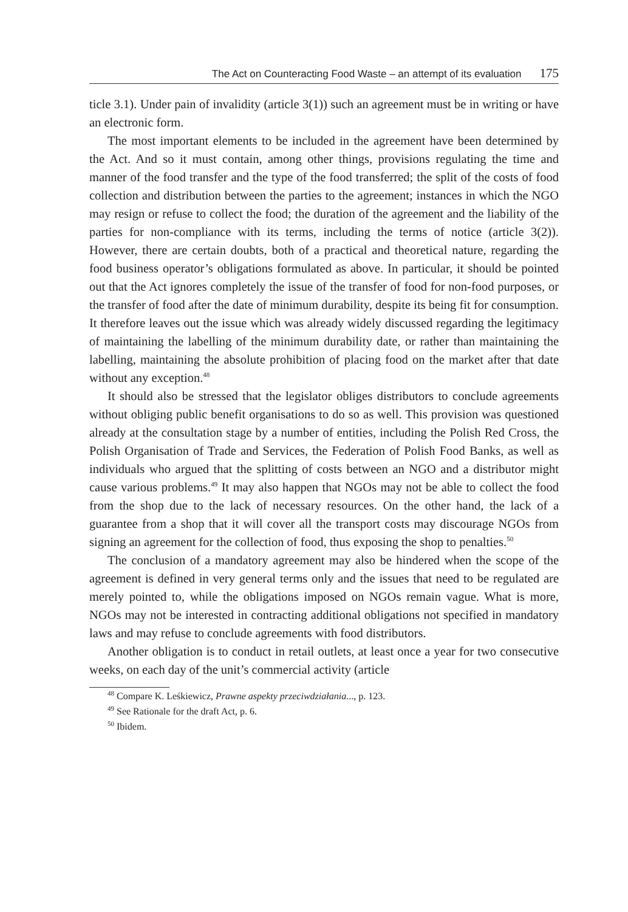The Act on Counteracting Food Waste – an attempt of its evaluation 175
ticle 3.1). Under pain of invalidity (article 3(1)) such an agreement must be in writing or have an electronic form.
The most important elements to be included in the agreement have been determined by the Act. And so it must contain, among other things, provisions regulating the time and manner of the food transfer and the type of the food transferred; the split of the costs of food collection and distribution between the parties to the agreement; instances in which the NGO may resign or refuse to collect the food; the duration of the agreement and the liability of the parties for non-compliance with its terms, including the terms of notice (article 3(2)). However, there are certain doubts, both of a practical and theoretical nature, regarding the food business operator’s obligations formulated as above. In particular, it should be pointed out that the Act ignores completely the issue of the transfer of food for non-food purposes, or the transfer of food after the date of minimum durability, despite its being fit for consumption. It therefore leaves out the issue which was already widely discussed regarding the legitimacy of maintaining the labelling of the minimum durability date, or rather than maintaining the labelling, maintaining the absolute prohibition of placing food on the market after that date without any exception.<sup>48</sup>
It should also be stressed that the legislator obliges distributors to conclude agreements without obliging public benefit organisations to do so as well. This provision was questioned already at the consultation stage by a number of entities, including the Polish Red Cross, the Polish Organisation of Trade and Services, the Federation of Polish Food Banks, as well as individuals who argued that the splitting of costs between an NGO and a distributor might cause various problems.<sup>49</sup> It may also happen that NGOs may not be able to collect the food from the shop due to the lack of necessary resources. On the other hand, the lack of a guarantee from a shop that it will cover all the transport costs may discourage NGOs from signing an agreement for the collection of food, thus exposing the shop to penalties.<sup>50</sup>
The conclusion of a mandatory agreement may also be hindered when the scope of the agreement is defined in very general terms only and the issues that need to be regulated are merely pointed to, while the obligations imposed on NGOs remain vague. What is more, NGOs may not be interested in contracting additional obligations not specified in mandatory laws and may refuse to conclude agreements with food distributors.
Another obligation is to conduct in retail outlets, at least once a year for two consecutive weeks, on each day of the unit’s commercial activity (article
<sup>48</sup> Compare K. Leśkiewicz, Prawne aspekty przeciwdziałania..., p. 123.
<sup>49</sup> See Rationale for the draft Act, p. 6.
<sup>50</sup> Ibidem.